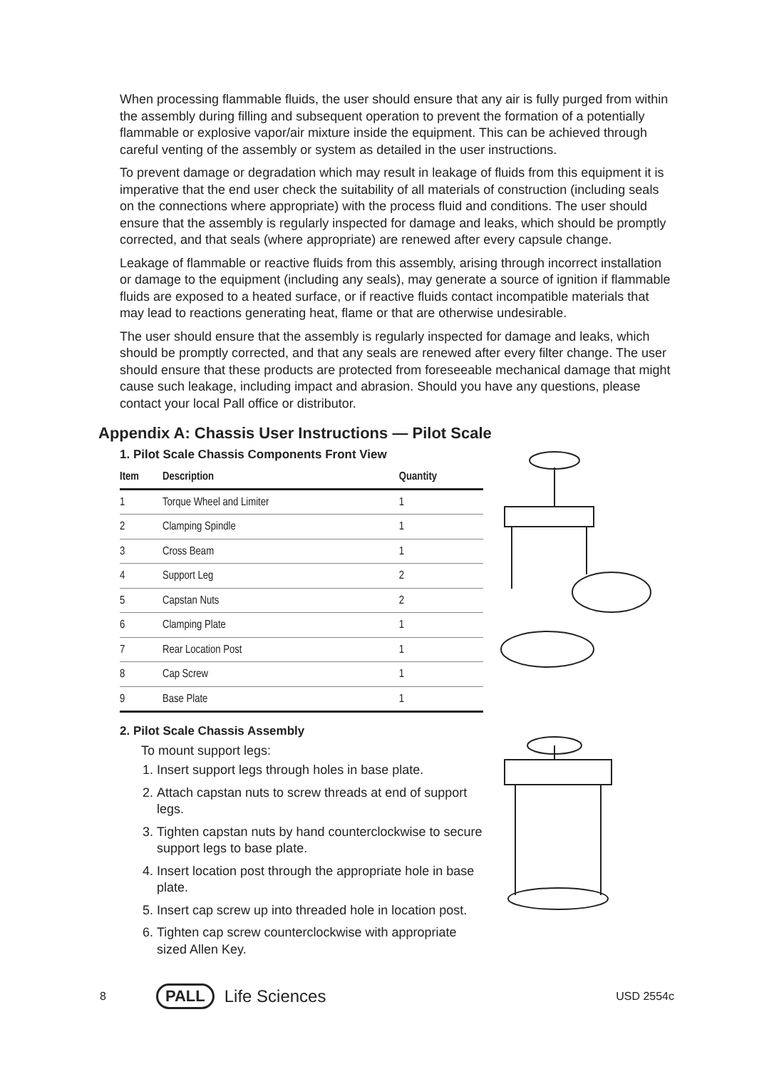When processing flammable fluids, the user should ensure that any air is fully purged from within the assembly during filling and subsequent operation to prevent the formation of a potentially flammable or explosive vapor/air mixture inside the equipment. This can be achieved through careful venting of the assembly or system as detailed in the user instructions.
To prevent damage or degradation which may result in leakage of fluids from this equipment it is imperative that the end user check the suitability of all materials of construction (including seals on the connections where appropriate) with the process fluid and conditions. The user should ensure that the assembly is regularly inspected for damage and leaks, which should be promptly corrected, and that seals (where appropriate) are renewed after every capsule change.
Leakage of flammable or reactive fluids from this assembly, arising through incorrect installation or damage to the equipment (including any seals), may generate a source of ignition if flammable fluids are exposed to a heated surface, or if reactive fluids contact incompatible materials that may lead to reactions generating heat, flame or that are otherwise undesirable.
The user should ensure that the assembly is regularly inspected for damage and leaks, which should be promptly corrected, and that any seals are renewed after every filter change. The user should ensure that these products are protected from foreseeable mechanical damage that might cause such leakage, including impact and abrasion. Should you have any questions, please contact your local Pall office or distributor.
Appendix A: Chassis User Instructions — Pilot Scale
1. Pilot Scale Chassis Components Front View
| Item | Description | Quantity |
| --- | --- | --- |
| 1 | Torque Wheel and Limiter | 1 |
| 2 | Clamping Spindle | 1 |
| 3 | Cross Beam | 1 |
| 4 | Support Leg | 2 |
| 5 | Capstan Nuts | 2 |
| 6 | Clamping Plate | 1 |
| 7 | Rear Location Post | 1 |
| 8 | Cap Screw | 1 |
| 9 | Base Plate | 1 |
2. Pilot Scale Chassis Assembly
To mount support legs:
1. Insert support legs through holes in base plate.
2. Attach capstan nuts to screw threads at end of support legs.
3. Tighten capstan nuts by hand counterclockwise to secure support legs to base plate.
4. Insert location post through the appropriate hole in base plate.
5. Insert cap screw up into threaded hole in location post.
6. Tighten cap screw counterclockwise with appropriate sized Allen Key.
8 PALL Life Sciences USD 2554c